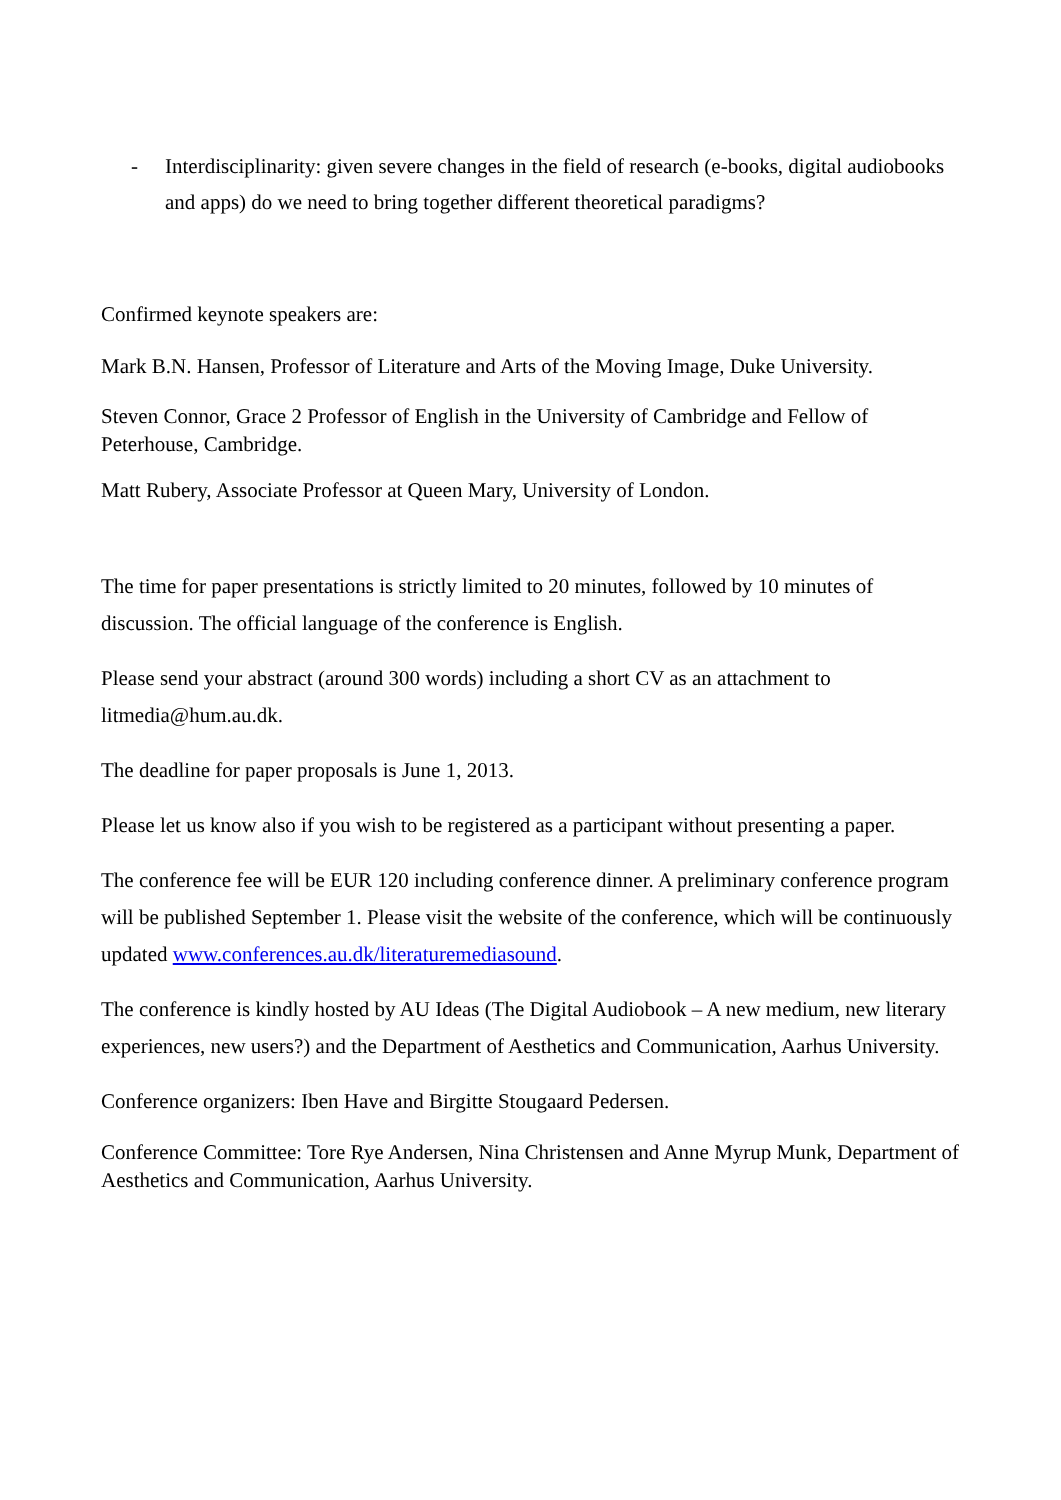- Interdisciplinarity: given severe changes in the field of research (e-books, digital audiobooks and apps) do we need to bring together different theoretical paradigms?
Confirmed keynote speakers are:
Mark B.N. Hansen, Professor of Literature and Arts of the Moving Image, Duke University.
Steven Connor, Grace 2 Professor of English in the University of Cambridge and Fellow of Peterhouse, Cambridge.
Matt Rubery, Associate Professor at Queen Mary, University of London.
The time for paper presentations is strictly limited to 20 minutes, followed by 10 minutes of discussion. The official language of the conference is English.
Please send your abstract (around 300 words) including a short CV as an attachment to litmedia@hum.au.dk.
The deadline for paper proposals is June 1, 2013.
Please let us know also if you wish to be registered as a participant without presenting a paper.
The conference fee will be EUR 120 including conference dinner. A preliminary conference program will be published September 1. Please visit the website of the conference, which will be continuously updated www.conferences.au.dk/literaturemediasound.
The conference is kindly hosted by AU Ideas (The Digital Audiobook – A new medium, new literary experiences, new users?) and the Department of Aesthetics and Communication, Aarhus University.
Conference organizers: Iben Have and Birgitte Stougaard Pedersen.
Conference Committee: Tore Rye Andersen, Nina Christensen and Anne Myrup Munk, Department of Aesthetics and Communication, Aarhus University.